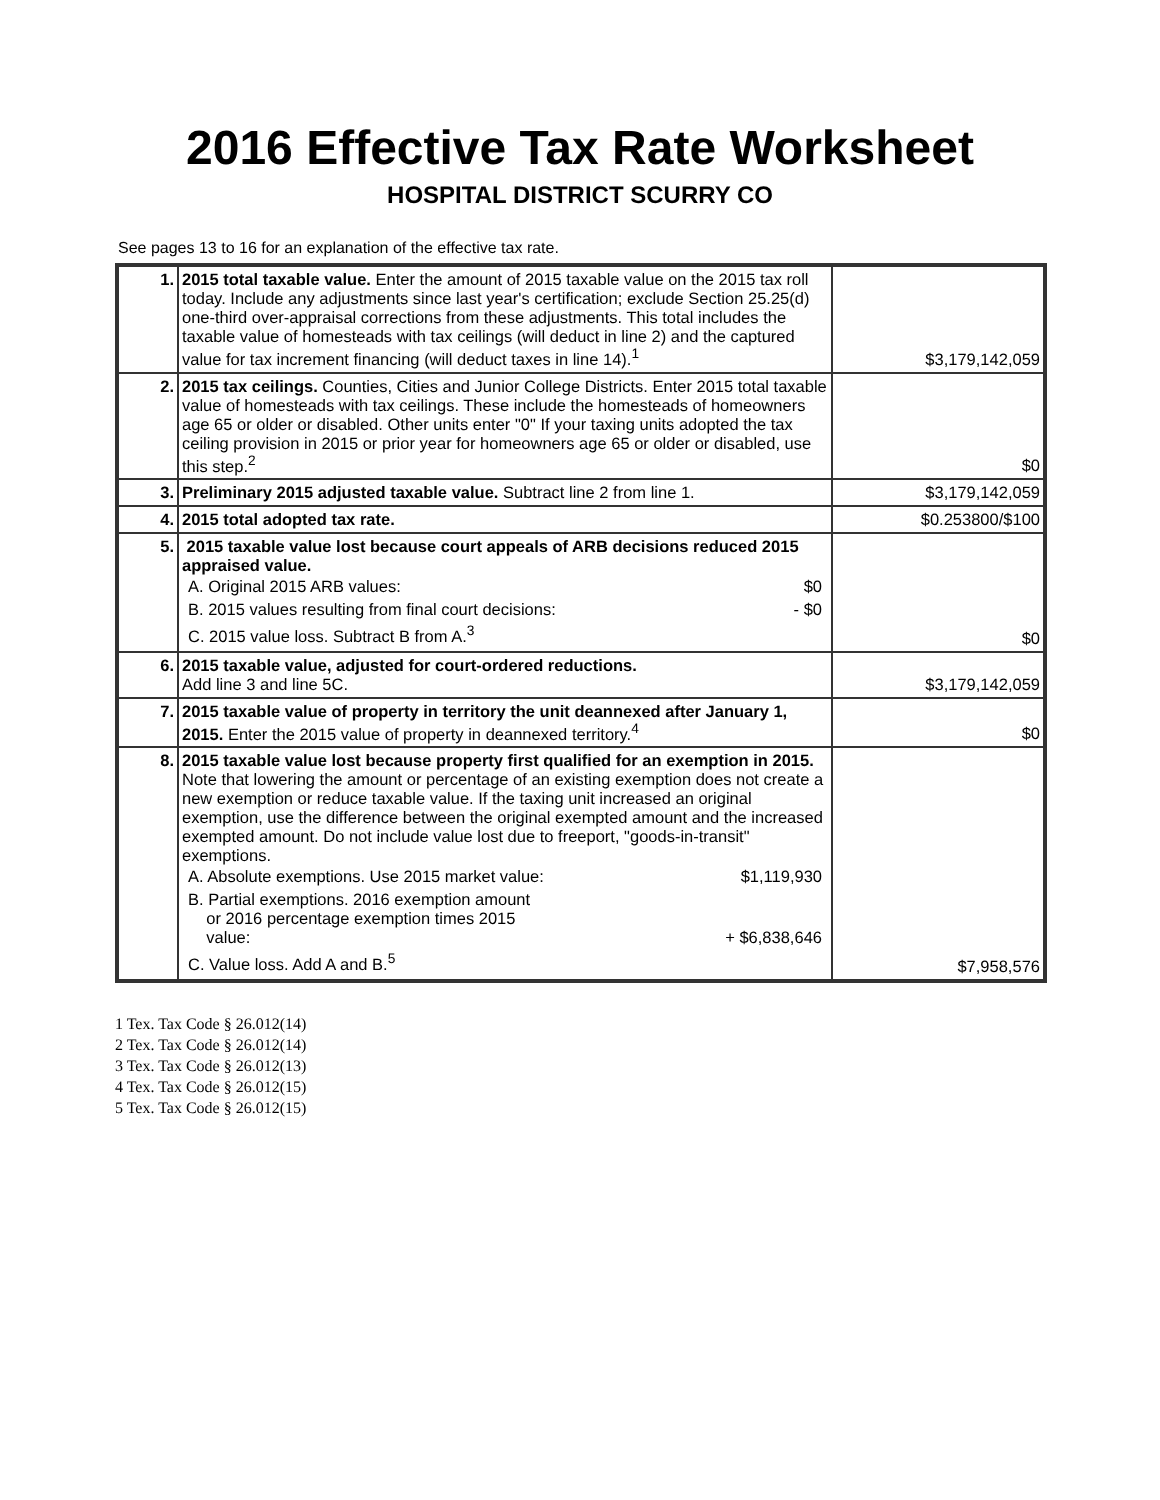2016 Effective Tax Rate Worksheet
HOSPITAL DISTRICT SCURRY CO
See pages 13 to 16 for an explanation of the effective tax rate.
| 1. | 2015 total taxable value. Enter the amount of 2015 taxable value on the 2015 tax roll today. Include any adjustments since last year's certification; exclude Section 25.25(d) one-third over-appraisal corrections from these adjustments. This total includes the taxable value of homesteads with tax ceilings (will deduct in line 2) and the captured value for tax increment financing (will deduct taxes in line 14).<sup>1</sup> | $3,179,142,059 |
| 2. | 2015 tax ceilings. Counties, Cities and Junior College Districts. Enter 2015 total taxable value of homesteads with tax ceilings. These include the homesteads of homeowners age 65 or older or disabled. Other units enter "0" If your taxing units adopted the tax ceiling provision in 2015 or prior year for homeowners age 65 or older or disabled, use this step.<sup>2</sup> | $0 |
| 3. | Preliminary 2015 adjusted taxable value. Subtract line 2 from line 1. | $3,179,142,059 |
| 4. | 2015 total adopted tax rate. | $0.253800/$100 |
| 5. | 2015 taxable value lost because court appeals of ARB decisions reduced 2015 appraised value. / A. Original 2015 ARB values: / $0 / / B. 2015 values resulting from final court decisions: / - $0 / / C. 2015 value loss. Subtract B from A.<sup>3</sup> / / | $0 |
| 6. | 2015 taxable value, adjusted for court-ordered reductions. Add line 3 and line 5C. | $3,179,142,059 |
| 7. | 2015 taxable value of property in territory the unit deannexed after January 1, 2015. Enter the 2015 value of property in deannexed territory.<sup>4</sup> | $0 |
| 8. | 2015 taxable value lost because property first qualified for an exemption in 2015. Note that lowering the amount or percentage of an existing exemption does not create a new exemption or reduce taxable value. If the taxing unit increased an original exemption, use the difference between the original exempted amount and the increased exempted amount. Do not include value lost due to freeport, "goods-in-transit" exemptions. / A. Absolute exemptions. Use 2015 market value: / $1,119,930 / / B. Partial exemptions. 2016 exemption amount or 2016 percentage exemption times 2015 value: / + $6,838,646 / / C. Value loss. Add A and B.<sup>5</sup> / / | $7,958,576 |
1 Tex. Tax Code § 26.012(14)
2 Tex. Tax Code § 26.012(14)
3 Tex. Tax Code § 26.012(13)
4 Tex. Tax Code § 26.012(15)
5 Tex. Tax Code § 26.012(15)